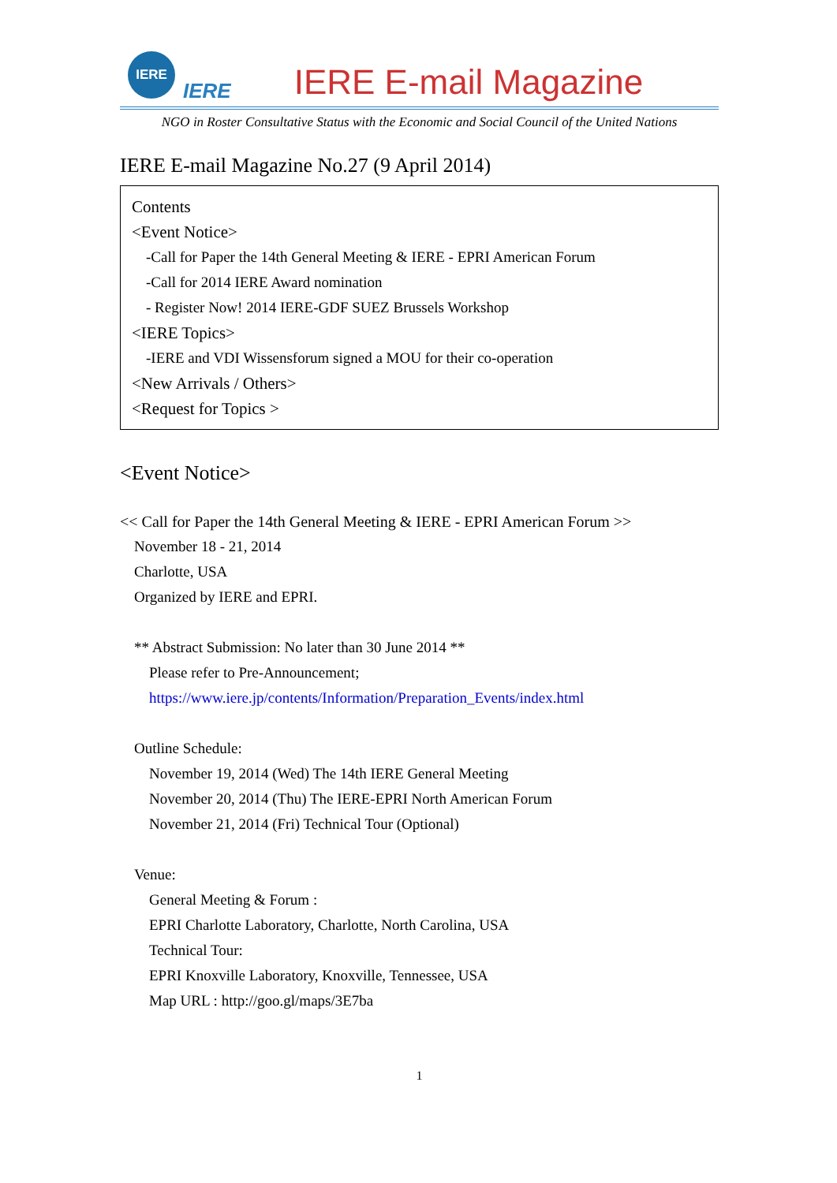IERE
IERE
IERE E-mail Magazine
NGO in Roster Consultative Status with the Economic and Social Council of the United Nations
IERE E-mail Magazine No.27 (9 April 2014)
Contents
<Event Notice>
-Call for Paper the 14th General Meeting & IERE - EPRI American Forum
-Call for 2014 IERE Award nomination
- Register Now! 2014 IERE-GDF SUEZ Brussels Workshop
<IERE Topics>
-IERE and VDI Wissensforum signed a MOU for their co-operation
<New Arrivals / Others>
<Request for Topics >
<Event Notice>
<< Call for Paper the 14th General Meeting & IERE - EPRI American Forum >>
November 18 - 21, 2014
Charlotte, USA
Organized by IERE and EPRI.
** Abstract Submission: No later than 30 June 2014 **
Please refer to Pre-Announcement;
https://www.iere.jp/contents/Information/Preparation_Events/index.html
Outline Schedule:
November 19, 2014 (Wed) The 14th IERE General Meeting
November 20, 2014 (Thu) The IERE-EPRI North American Forum
November 21, 2014 (Fri) Technical Tour (Optional)
Venue:
General Meeting & Forum :
EPRI Charlotte Laboratory, Charlotte, North Carolina, USA
Technical Tour:
EPRI Knoxville Laboratory, Knoxville, Tennessee, USA
Map URL : http://goo.gl/maps/3E7ba
1